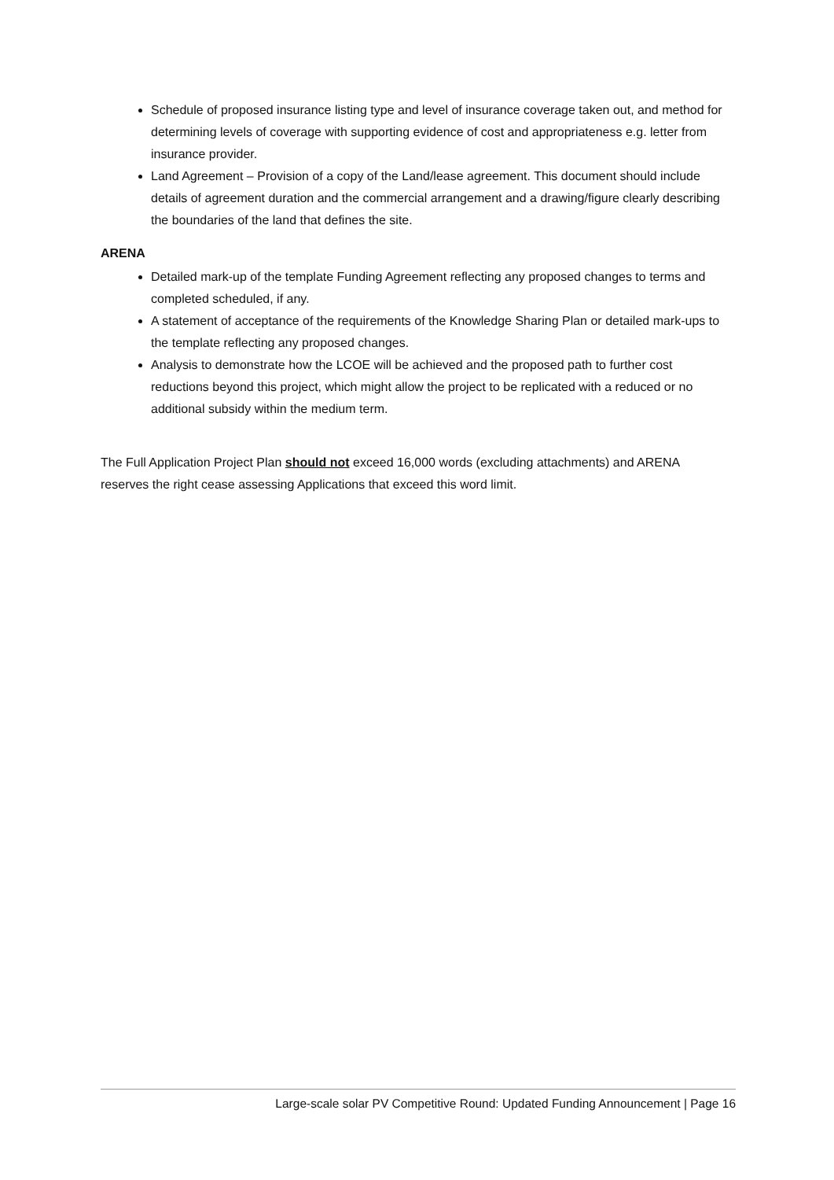Schedule of proposed insurance listing type and level of insurance coverage taken out, and method for determining levels of coverage with supporting evidence of cost and appropriateness e.g. letter from insurance provider.
Land Agreement – Provision of a copy of the Land/lease agreement. This document should include details of agreement duration and the commercial arrangement and a drawing/figure clearly describing the boundaries of the land that defines the site.
ARENA
Detailed mark-up of the template Funding Agreement reflecting any proposed changes to terms and completed scheduled, if any.
A statement of acceptance of the requirements of the Knowledge Sharing Plan or detailed mark-ups to the template reflecting any proposed changes.
Analysis to demonstrate how the LCOE will be achieved and the proposed path to further cost reductions beyond this project, which might allow the project to be replicated with a reduced or no additional subsidy within the medium term.
The Full Application Project Plan should not exceed 16,000 words (excluding attachments) and ARENA reserves the right cease assessing Applications that exceed this word limit.
Large-scale solar PV Competitive Round: Updated Funding Announcement | Page 16